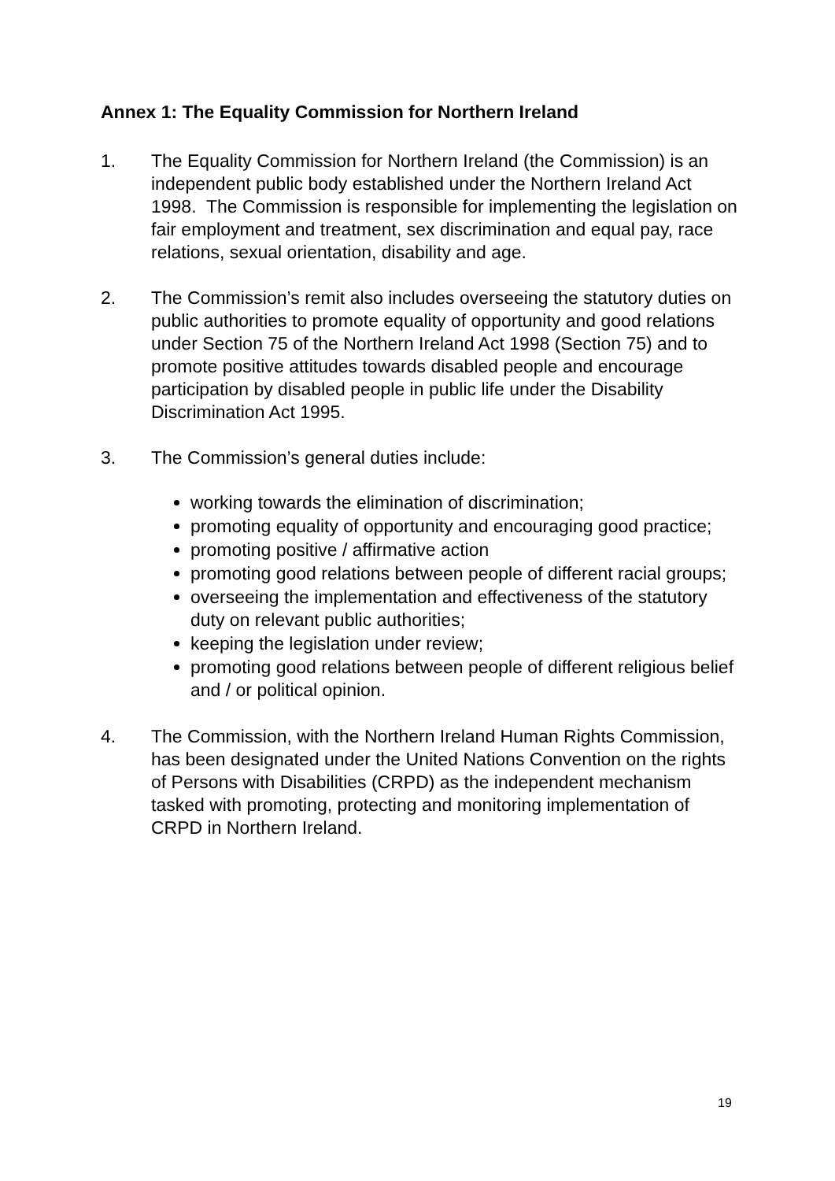Annex 1: The Equality Commission for Northern Ireland
1. The Equality Commission for Northern Ireland (the Commission) is an independent public body established under the Northern Ireland Act 1998. The Commission is responsible for implementing the legislation on fair employment and treatment, sex discrimination and equal pay, race relations, sexual orientation, disability and age.
2. The Commission’s remit also includes overseeing the statutory duties on public authorities to promote equality of opportunity and good relations under Section 75 of the Northern Ireland Act 1998 (Section 75) and to promote positive attitudes towards disabled people and encourage participation by disabled people in public life under the Disability Discrimination Act 1995.
3. The Commission’s general duties include:
working towards the elimination of discrimination;
promoting equality of opportunity and encouraging good practice;
promoting positive / affirmative action
promoting good relations between people of different racial groups;
overseeing the implementation and effectiveness of the statutory duty on relevant public authorities;
keeping the legislation under review;
promoting good relations between people of different religious belief and / or political opinion.
4. The Commission, with the Northern Ireland Human Rights Commission, has been designated under the United Nations Convention on the rights of Persons with Disabilities (CRPD) as the independent mechanism tasked with promoting, protecting and monitoring implementation of CRPD in Northern Ireland.
19